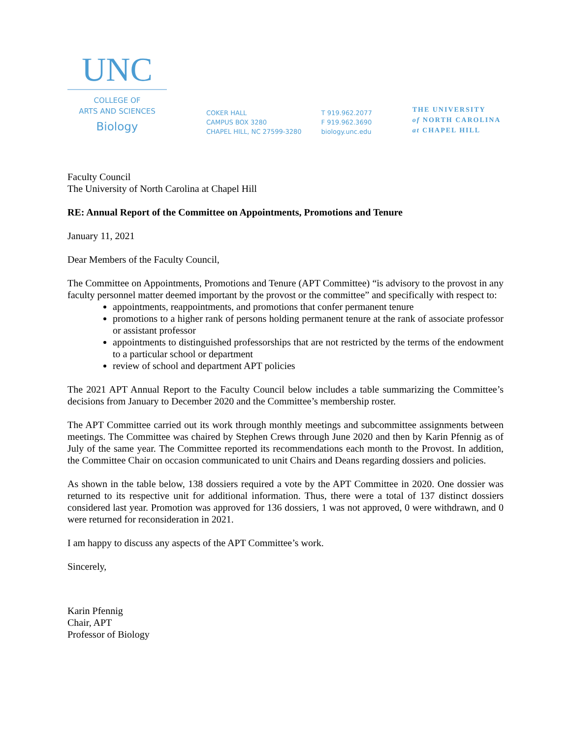UNC
COLLEGE OF
ARTS AND SCIENCES
Biology
COKER HALL
CAMPUS BOX 3280
CHAPEL HILL, NC 27599-3280
T 919.962.2077
F 919.962.3690
biology.unc.edu
THE UNIVERSITY
of NORTH CAROLINA
at CHAPEL HILL
Faculty Council
The University of North Carolina at Chapel Hill
RE: Annual Report of the Committee on Appointments, Promotions and Tenure
January 11, 2021
Dear Members of the Faculty Council,
The Committee on Appointments, Promotions and Tenure (APT Committee) “is advisory to the provost in any faculty personnel matter deemed important by the provost or the committee” and specifically with respect to:
appointments, reappointments, and promotions that confer permanent tenure
promotions to a higher rank of persons holding permanent tenure at the rank of associate professor or assistant professor
appointments to distinguished professorships that are not restricted by the terms of the endowment to a particular school or department
review of school and department APT policies
The 2021 APT Annual Report to the Faculty Council below includes a table summarizing the Committee’s decisions from January to December 2020 and the Committee’s membership roster.
The APT Committee carried out its work through monthly meetings and subcommittee assignments between meetings. The Committee was chaired by Stephen Crews through June 2020 and then by Karin Pfennig as of July of the same year. The Committee reported its recommendations each month to the Provost. In addition, the Committee Chair on occasion communicated to unit Chairs and Deans regarding dossiers and policies.
As shown in the table below, 138 dossiers required a vote by the APT Committee in 2020. One dossier was returned to its respective unit for additional information. Thus, there were a total of 137 distinct dossiers considered last year. Promotion was approved for 136 dossiers, 1 was not approved, 0 were withdrawn, and 0 were returned for reconsideration in 2021.
I am happy to discuss any aspects of the APT Committee’s work.
Sincerely,
Karin Pfennig
Chair, APT
Professor of Biology